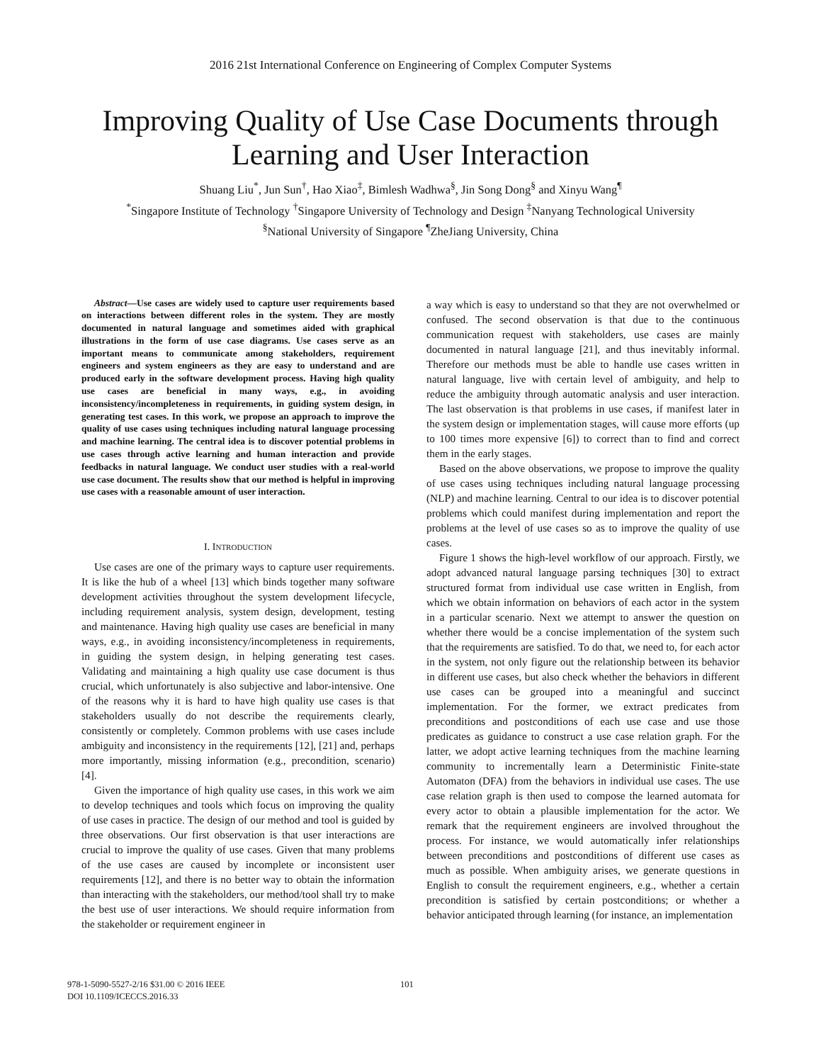2016 21st International Conference on Engineering of Complex Computer Systems
Improving Quality of Use Case Documents through Learning and User Interaction
Shuang Liu<sup>*</sup>, Jun Sun<sup>†</sup>, Hao Xiao<sup>‡</sup>, Bimlesh Wadhwa<sup>§</sup>, Jin Song Dong<sup>§</sup> and Xinyu Wang<sup>¶</sup>
<sup>*</sup> Singapore Institute of Technology <sup>†</sup>Singapore University of Technology and Design <sup>‡</sup>Nanyang Technological University <sup>§</sup>National University of Singapore <sup>¶</sup>ZheJiang University, China
Abstract—Use cases are widely used to capture user requirements based on interactions between different roles in the system. They are mostly documented in natural language and sometimes aided with graphical illustrations in the form of use case diagrams. Use cases serve as an important means to communicate among stakeholders, requirement engineers and system engineers as they are easy to understand and are produced early in the software development process. Having high quality use cases are beneficial in many ways, e.g., in avoiding inconsistency/incompleteness in requirements, in guiding system design, in generating test cases. In this work, we propose an approach to improve the quality of use cases using techniques including natural language processing and machine learning. The central idea is to discover potential problems in use cases through active learning and human interaction and provide feedbacks in natural language. We conduct user studies with a real-world use case document. The results show that our method is helpful in improving use cases with a reasonable amount of user interaction.
I. INTRODUCTION
Use cases are one of the primary ways to capture user requirements. It is like the hub of a wheel [13] which binds together many software development activities throughout the system development lifecycle, including requirement analysis, system design, development, testing and maintenance. Having high quality use cases are beneficial in many ways, e.g., in avoiding inconsistency/incompleteness in requirements, in guiding the system design, in helping generating test cases. Validating and maintaining a high quality use case document is thus crucial, which unfortunately is also subjective and labor-intensive. One of the reasons why it is hard to have high quality use cases is that stakeholders usually do not describe the requirements clearly, consistently or completely. Common problems with use cases include ambiguity and inconsistency in the requirements [12], [21] and, perhaps more importantly, missing information (e.g., precondition, scenario) [4].
Given the importance of high quality use cases, in this work we aim to develop techniques and tools which focus on improving the quality of use cases in practice. The design of our method and tool is guided by three observations. Our first observation is that user interactions are crucial to improve the quality of use cases. Given that many problems of the use cases are caused by incomplete or inconsistent user requirements [12], and there is no better way to obtain the information than interacting with the stakeholders, our method/tool shall try to make the best use of user interactions. We should require information from the stakeholder or requirement engineer in
a way which is easy to understand so that they are not overwhelmed or confused. The second observation is that due to the continuous communication request with stakeholders, use cases are mainly documented in natural language [21], and thus inevitably informal. Therefore our methods must be able to handle use cases written in natural language, live with certain level of ambiguity, and help to reduce the ambiguity through automatic analysis and user interaction. The last observation is that problems in use cases, if manifest later in the system design or implementation stages, will cause more efforts (up to 100 times more expensive [6]) to correct than to find and correct them in the early stages.
Based on the above observations, we propose to improve the quality of use cases using techniques including natural language processing (NLP) and machine learning. Central to our idea is to discover potential problems which could manifest during implementation and report the problems at the level of use cases so as to improve the quality of use cases.
Figure 1 shows the high-level workflow of our approach. Firstly, we adopt advanced natural language parsing techniques [30] to extract structured format from individual use case written in English, from which we obtain information on behaviors of each actor in the system in a particular scenario. Next we attempt to answer the question on whether there would be a concise implementation of the system such that the requirements are satisfied. To do that, we need to, for each actor in the system, not only figure out the relationship between its behavior in different use cases, but also check whether the behaviors in different use cases can be grouped into a meaningful and succinct implementation. For the former, we extract predicates from preconditions and postconditions of each use case and use those predicates as guidance to construct a use case relation graph. For the latter, we adopt active learning techniques from the machine learning community to incrementally learn a Deterministic Finite-state Automaton (DFA) from the behaviors in individual use cases. The use case relation graph is then used to compose the learned automata for every actor to obtain a plausible implementation for the actor. We remark that the requirement engineers are involved throughout the process. For instance, we would automatically infer relationships between preconditions and postconditions of different use cases as much as possible. When ambiguity arises, we generate questions in English to consult the requirement engineers, e.g., whether a certain precondition is satisfied by certain postconditions; or whether a behavior anticipated through learning (for instance, an implementation
978-1-5090-5527-2/16 $31.00 © 2016 IEEE
DOI 10.1109/ICECCS.2016.33
101